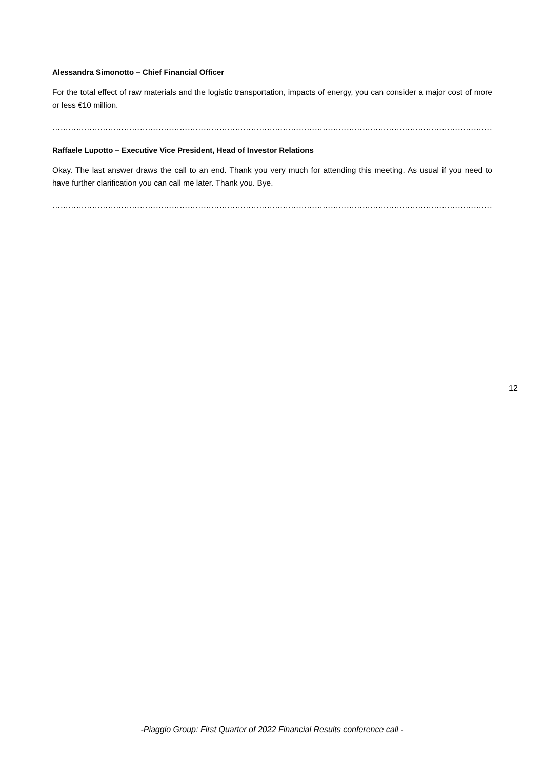Alessandra Simonotto – Chief Financial Officer
For the total effect of raw materials and the logistic transportation, impacts of energy, you can consider a major cost of more or less €10 million.
…………………………………………………………………………………………………………………………………………………………………..
Raffaele Lupotto – Executive Vice President, Head of Investor Relations
Okay. The last answer draws the call to an end. Thank you very much for attending this meeting. As usual if you need to have further clarification you can call me later. Thank you. Bye.
…………………………………………………………………………………………………………………………………………………………………..
12
-Piaggio Group: First Quarter of 2022 Financial Results conference call -